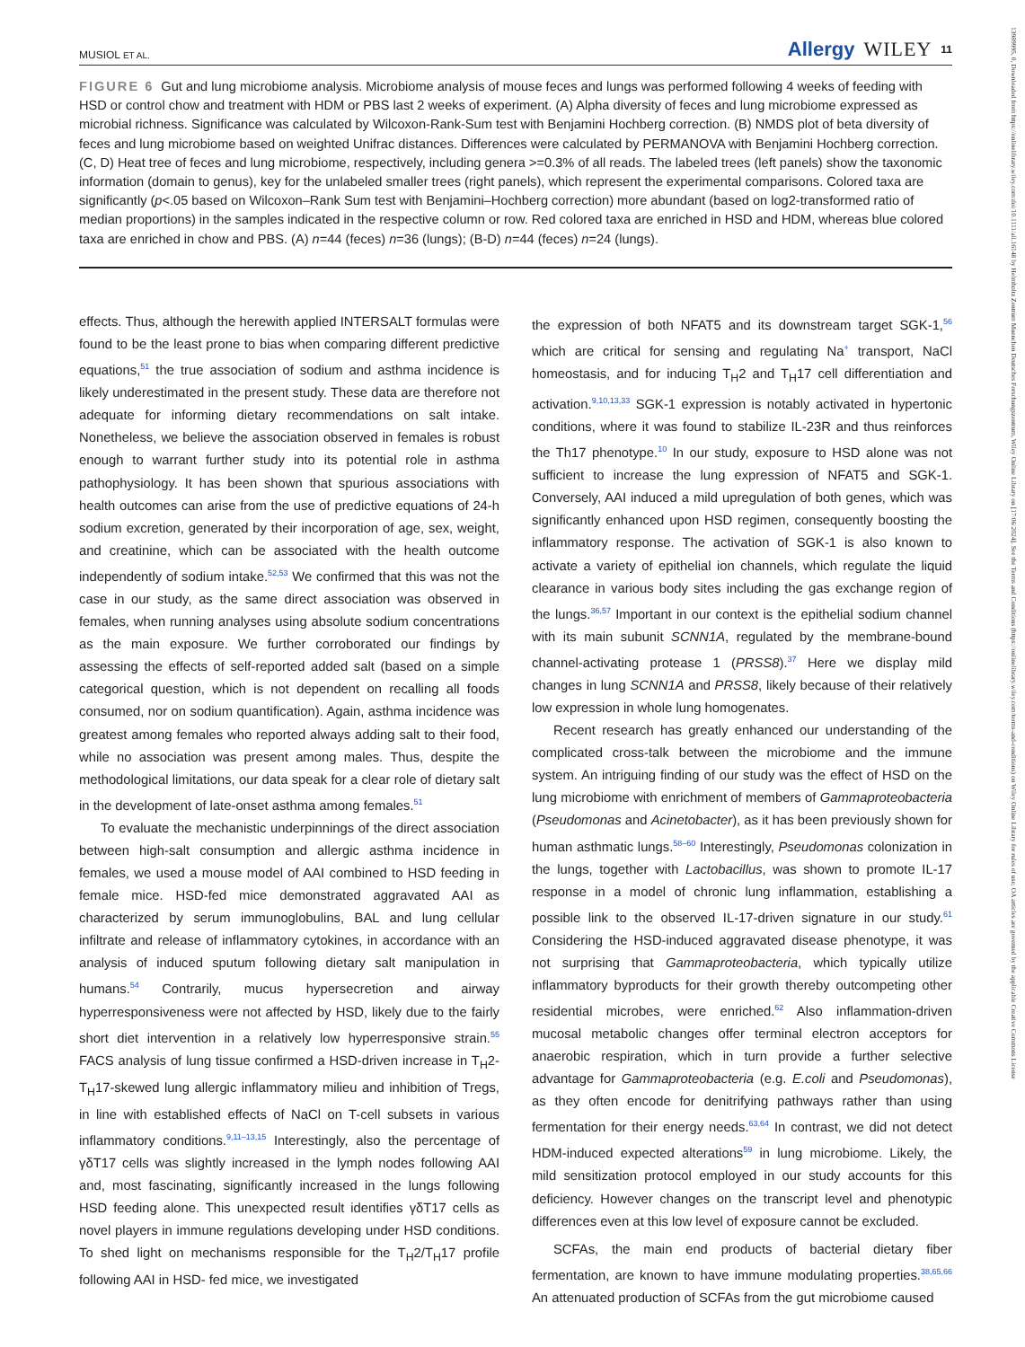MUSIOL ET AL. Allergy WILEY 11
FIGURE 6 Gut and lung microbiome analysis. Microbiome analysis of mouse feces and lungs was performed following 4 weeks of feeding with HSD or control chow and treatment with HDM or PBS last 2 weeks of experiment. (A) Alpha diversity of feces and lung microbiome expressed as microbial richness. Significance was calculated by Wilcoxon-Rank-Sum test with Benjamini Hochberg correction. (B) NMDS plot of beta diversity of feces and lung microbiome based on weighted Unifrac distances. Differences were calculated by PERMANOVA with Benjamini Hochberg correction. (C, D) Heat tree of feces and lung microbiome, respectively, including genera >=0.3% of all reads. The labeled trees (left panels) show the taxonomic information (domain to genus), key for the unlabeled smaller trees (right panels), which represent the experimental comparisons. Colored taxa are significantly (p<.05 based on Wilcoxon–Rank Sum test with Benjamini–Hochberg correction) more abundant (based on log2-transformed ratio of median proportions) in the samples indicated in the respective column or row. Red colored taxa are enriched in HSD and HDM, whereas blue colored taxa are enriched in chow and PBS. (A) n=44 (feces) n=36 (lungs); (B-D) n=44 (feces) n=24 (lungs).
effects. Thus, although the herewith applied INTERSALT formulas were found to be the least prone to bias when comparing different predictive equations,<sup>51</sup> the true association of sodium and asthma incidence is likely underestimated in the present study. These data are therefore not adequate for informing dietary recommendations on salt intake. Nonetheless, we believe the association observed in females is robust enough to warrant further study into its potential role in asthma pathophysiology. It has been shown that spurious associations with health outcomes can arise from the use of predictive equations of 24-h sodium excretion, generated by their incorporation of age, sex, weight, and creatinine, which can be associated with the health outcome independently of sodium intake.<sup>52,53</sup> We confirmed that this was not the case in our study, as the same direct association was observed in females, when running analyses using absolute sodium concentrations as the main exposure. We further corroborated our findings by assessing the effects of self-reported added salt (based on a simple categorical question, which is not dependent on recalling all foods consumed, nor on sodium quantification). Again, asthma incidence was greatest among females who reported always adding salt to their food, while no association was present among males. Thus, despite the methodological limitations, our data speak for a clear role of dietary salt in the development of late-onset asthma among females.<sup>51</sup>
To evaluate the mechanistic underpinnings of the direct association between high-salt consumption and allergic asthma incidence in females, we used a mouse model of AAI combined to HSD feeding in female mice. HSD-fed mice demonstrated aggravated AAI as characterized by serum immunoglobulins, BAL and lung cellular infiltrate and release of inflammatory cytokines, in accordance with an analysis of induced sputum following dietary salt manipulation in humans.<sup>54</sup> Contrarily, mucus hypersecretion and airway hyperresponsiveness were not affected by HSD, likely due to the fairly short diet intervention in a relatively low hyperresponsive strain.<sup>55</sup> FACS analysis of lung tissue confirmed a HSD-driven increase in T<sub>H</sub>2-T<sub>H</sub>17-skewed lung allergic inflammatory milieu and inhibition of Tregs, in line with established effects of NaCl on T-cell subsets in various inflammatory conditions.<sup>9,11–13,15</sup> Interestingly, also the percentage of γδT17 cells was slightly increased in the lymph nodes following AAI and, most fascinating, significantly increased in the lungs following HSD feeding alone. This unexpected result identifies γδT17 cells as novel players in immune regulations developing under HSD conditions. To shed light on mechanisms responsible for the T<sub>H</sub>2/T<sub>H</sub>17 profile following AAI in HSD- fed mice, we investigated
the expression of both NFAT5 and its downstream target SGK-1,<sup>56</sup> which are critical for sensing and regulating Na<sup>+</sup> transport, NaCl homeostasis, and for inducing T<sub>H</sub>2 and T<sub>H</sub>17 cell differentiation and activation.<sup>9,10,13,33</sup> SGK-1 expression is notably activated in hypertonic conditions, where it was found to stabilize IL-23R and thus reinforces the Th17 phenotype.<sup>10</sup> In our study, exposure to HSD alone was not sufficient to increase the lung expression of NFAT5 and SGK-1. Conversely, AAI induced a mild upregulation of both genes, which was significantly enhanced upon HSD regimen, consequently boosting the inflammatory response. The activation of SGK-1 is also known to activate a variety of epithelial ion channels, which regulate the liquid clearance in various body sites including the gas exchange region of the lungs.<sup>36,57</sup> Important in our context is the epithelial sodium channel with its main subunit SCNN1A, regulated by the membrane-bound channel-activating protease 1 (PRSS8).<sup>37</sup> Here we display mild changes in lung SCNN1A and PRSS8, likely because of their relatively low expression in whole lung homogenates.
Recent research has greatly enhanced our understanding of the complicated cross-talk between the microbiome and the immune system. An intriguing finding of our study was the effect of HSD on the lung microbiome with enrichment of members of Gammaproteobacteria (Pseudomonas and Acinetobacter), as it has been previously shown for human asthmatic lungs.<sup>58–60</sup> Interestingly, Pseudomonas colonization in the lungs, together with Lactobacillus, was shown to promote IL-17 response in a model of chronic lung inflammation, establishing a possible link to the observed IL-17-driven signature in our study.<sup>61</sup> Considering the HSD-induced aggravated disease phenotype, it was not surprising that Gammaproteobacteria, which typically utilize inflammatory byproducts for their growth thereby outcompeting other residential microbes, were enriched.<sup>62</sup> Also inflammation-driven mucosal metabolic changes offer terminal electron acceptors for anaerobic respiration, which in turn provide a further selective advantage for Gammaproteobacteria (e.g. E.coli and Pseudomonas), as they often encode for denitrifying pathways rather than using fermentation for their energy needs.<sup>63,64</sup> In contrast, we did not detect HDM-induced expected alterations<sup>59</sup> in lung microbiome. Likely, the mild sensitization protocol employed in our study accounts for this deficiency. However changes on the transcript level and phenotypic differences even at this low level of exposure cannot be excluded.
SCFAs, the main end products of bacterial dietary fiber fermentation, are known to have immune modulating properties.<sup>38,65,66</sup> An attenuated production of SCFAs from the gut microbiome caused
13989995, 0, Downloaded from https://onlinelibrary.wiley.com/doi/10.1111/all.16148 by Helmholtz Zentrum Muenchen Deutsches Forschungszentrum, Wiley Online Library on [17/06/2024]. See the Terms and Conditions (https://onlinelibrary.wiley.com/terms-and-conditions) on Wiley Online Library for rules of use; OA articles are governed by the applicable Creative Commons License